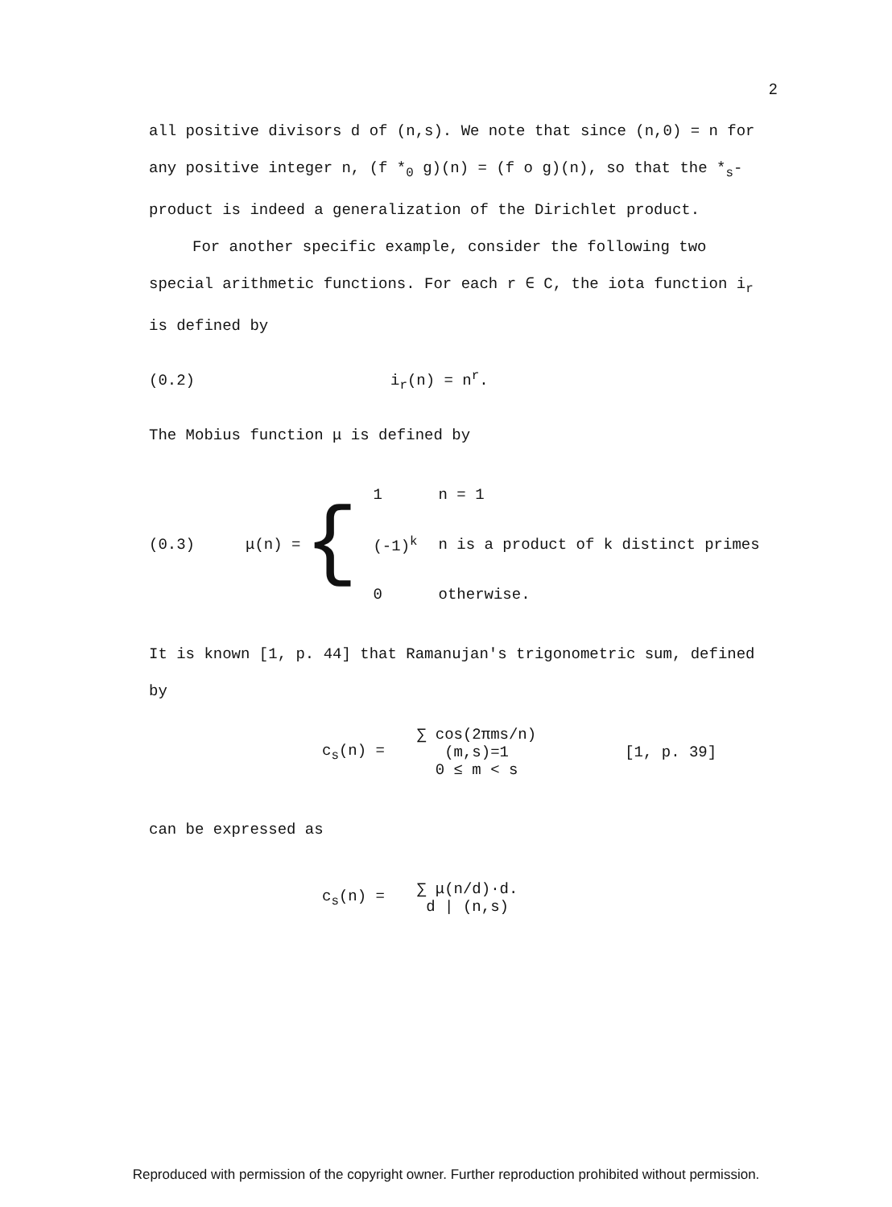2
all positive divisors d of (n,s). We note that since (n,0) = n for any positive integer n, (f *<sub>0</sub> g)(n) = (f o g)(n), so that the *<sub>s</sub>-product is indeed a generalization of the Dirichlet product.
For another specific example, consider the following two special arithmetic functions. For each r ∈ C, the iota function i<sub>r</sub> is defined by
(0.2) i<sub>r</sub>(n) = n<sup>r</sup>.
The Mobius function μ is defined by
(0.3) μ(n) = {
| 1 | n = 1 |
| (-1)<sup>k</sup> | n is a product of k distinct primes |
| 0 | otherwise. |
It is known [1, p. 44] that Ramanujan's trigonometric sum, defined by
c<sub>s</sub>(n) = ∑ cos(2πms/n)
(m,s)=1
0 ≤ m < s [1, p. 39]
can be expressed as
c<sub>s</sub>(n) = ∑ μ(n/d)·d.
d | (n,s)
Reproduced with permission of the copyright owner. Further reproduction prohibited without permission.